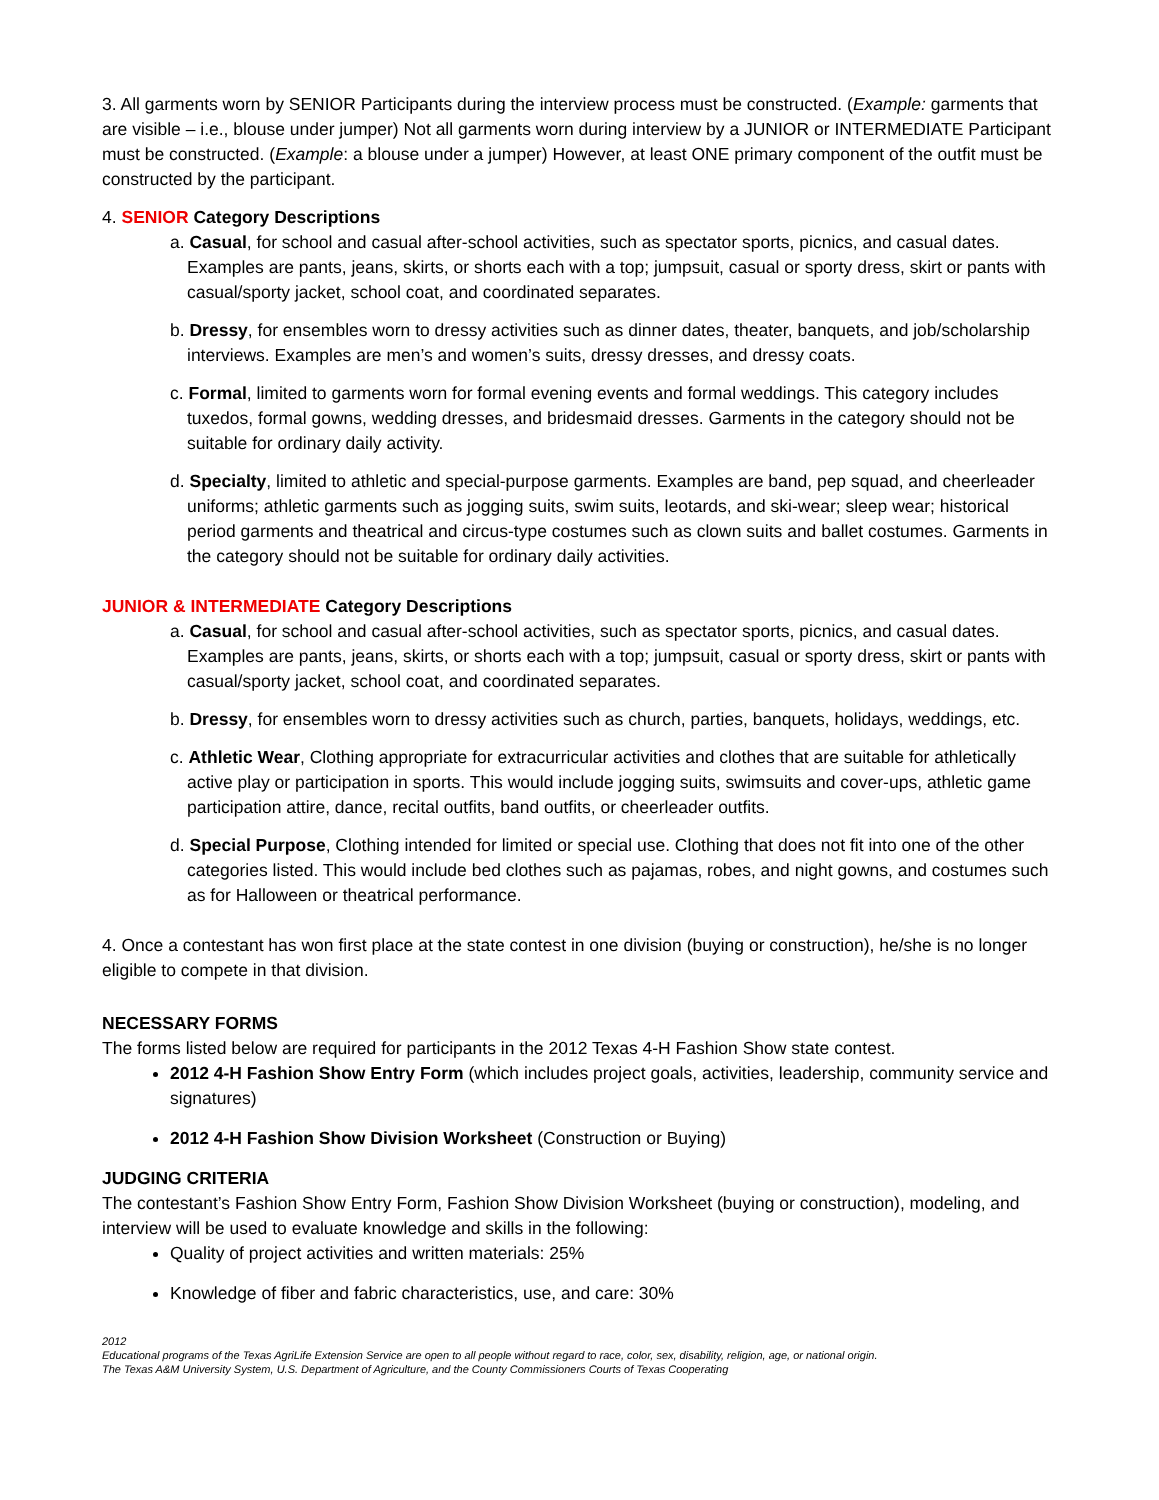3. All garments worn by SENIOR Participants during the interview process must be constructed. (Example: garments that are visible – i.e., blouse under jumper) Not all garments worn during interview by a JUNIOR or INTERMEDIATE Participant must be constructed. (Example: a blouse under a jumper) However, at least ONE primary component of the outfit must be constructed by the participant.
4. SENIOR Category Descriptions
a. Casual, for school and casual after-school activities, such as spectator sports, picnics, and casual dates. Examples are pants, jeans, skirts, or shorts each with a top; jumpsuit, casual or sporty dress, skirt or pants with casual/sporty jacket, school coat, and coordinated separates.
b. Dressy, for ensembles worn to dressy activities such as dinner dates, theater, banquets, and job/scholarship interviews. Examples are men’s and women’s suits, dressy dresses, and dressy coats.
c. Formal, limited to garments worn for formal evening events and formal weddings. This category includes tuxedos, formal gowns, wedding dresses, and bridesmaid dresses. Garments in the category should not be suitable for ordinary daily activity.
d. Specialty, limited to athletic and special-purpose garments. Examples are band, pep squad, and cheerleader uniforms; athletic garments such as jogging suits, swim suits, leotards, and ski-wear; sleep wear; historical period garments and theatrical and circus-type costumes such as clown suits and ballet costumes. Garments in the category should not be suitable for ordinary daily activities.
JUNIOR & INTERMEDIATE Category Descriptions
a. Casual, for school and casual after-school activities, such as spectator sports, picnics, and casual dates. Examples are pants, jeans, skirts, or shorts each with a top; jumpsuit, casual or sporty dress, skirt or pants with casual/sporty jacket, school coat, and coordinated separates.
b. Dressy, for ensembles worn to dressy activities such as church, parties, banquets, holidays, weddings, etc.
c. Athletic Wear, Clothing appropriate for extracurricular activities and clothes that are suitable for athletically active play or participation in sports. This would include jogging suits, swimsuits and cover-ups, athletic game participation attire, dance, recital outfits, band outfits, or cheerleader outfits.
d. Special Purpose, Clothing intended for limited or special use. Clothing that does not fit into one of the other categories listed. This would include bed clothes such as pajamas, robes, and night gowns, and costumes such as for Halloween or theatrical performance.
4. Once a contestant has won first place at the state contest in one division (buying or construction), he/she is no longer eligible to compete in that division.
NECESSARY FORMS
The forms listed below are required for participants in the 2012 Texas 4-H Fashion Show state contest.
2012 4-H Fashion Show Entry Form (which includes project goals, activities, leadership, community service and signatures)
2012 4-H Fashion Show Division Worksheet (Construction or Buying)
JUDGING CRITERIA
The contestant’s Fashion Show Entry Form, Fashion Show Division Worksheet (buying or construction), modeling, and interview will be used to evaluate knowledge and skills in the following:
Quality of project activities and written materials: 25%
Knowledge of fiber and fabric characteristics, use, and care: 30%
2012
Educational programs of the Texas AgriLife Extension Service are open to all people without regard to race, color, sex, disability, religion, age, or national origin.
The Texas A&M University System, U.S. Department of Agriculture, and the County Commissioners Courts of Texas Cooperating